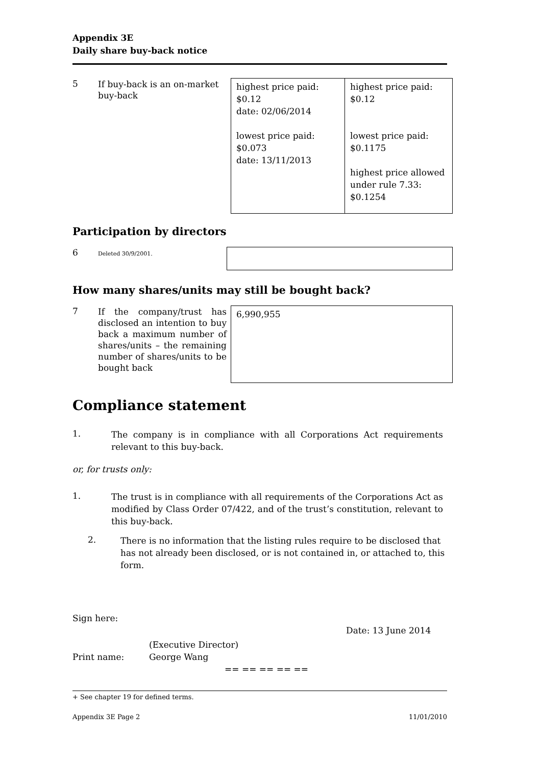Appendix 3E
Daily share buy-back notice
| 5 | If buy-back is an on-market buy-back | highest price paid: $0.12 date: 02/06/2014 lowest price paid: $0.073 date: 13/11/2013 | highest price paid: $0.12 lowest price paid: $0.1175 highest price allowed under rule 7.33: $0.1254 |
Participation by directors
| 6 | Deleted 30/9/2001. | |
How many shares/units may still be bought back?
| 7 | If the company/trust has disclosed an intention to buy back a maximum number of shares/units – the remaining number of shares/units to be bought back | 6,990,955 |
Compliance statement
| 1. | The company is in compliance with all Corporations Act requirements relevant to this buy-back. |
or, for trusts only:
| 1. | The trust is in compliance with all requirements of the Corporations Act as modified by Class Order 07/422, and of the trust’s constitution, relevant to this buy-back. |
| 2. | There is no information that the listing rules require to be disclosed that has not already been disclosed, or is not contained in, or attached to, this form. |
Sign here:
Date: 13 June 2014
(Executive Director)
Print name: George Wang
== == == == ==
+ See chapter 19 for defined terms.
Appendix 3E Page 2 11/01/2010